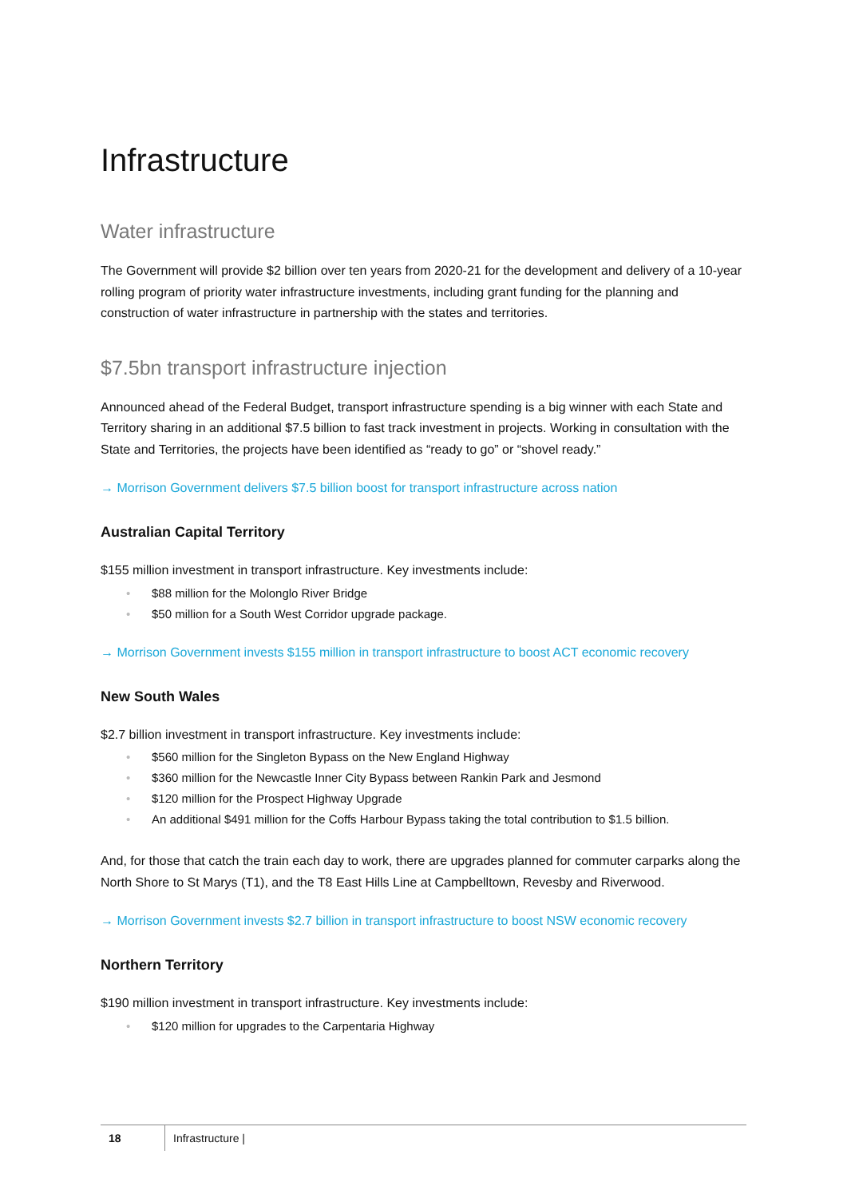Infrastructure
Water infrastructure
The Government will provide $2 billion over ten years from 2020-21 for the development and delivery of a 10-year rolling program of priority water infrastructure investments, including grant funding for the planning and construction of water infrastructure in partnership with the states and territories.
$7.5bn transport infrastructure injection
Announced ahead of the Federal Budget, transport infrastructure spending is a big winner with each State and Territory sharing in an additional $7.5 billion to fast track investment in projects. Working in consultation with the State and Territories, the projects have been identified as “ready to go” or “shovel ready.”
→ Morrison Government delivers $7.5 billion boost for transport infrastructure across nation
Australian Capital Territory
$155 million investment in transport infrastructure. Key investments include:
• $88 million for the Molonglo River Bridge
• $50 million for a South West Corridor upgrade package.
→ Morrison Government invests $155 million in transport infrastructure to boost ACT economic recovery
New South Wales
$2.7 billion investment in transport infrastructure. Key investments include:
• $560 million for the Singleton Bypass on the New England Highway
• $360 million for the Newcastle Inner City Bypass between Rankin Park and Jesmond
• $120 million for the Prospect Highway Upgrade
• An additional $491 million for the Coffs Harbour Bypass taking the total contribution to $1.5 billion.
And, for those that catch the train each day to work, there are upgrades planned for commuter carparks along the North Shore to St Marys (T1), and the T8 East Hills Line at Campbelltown, Revesby and Riverwood.
→ Morrison Government invests $2.7 billion in transport infrastructure to boost NSW economic recovery
Northern Territory
$190 million investment in transport infrastructure. Key investments include:
• $120 million for upgrades to the Carpentaria Highway
18 Infrastructure |